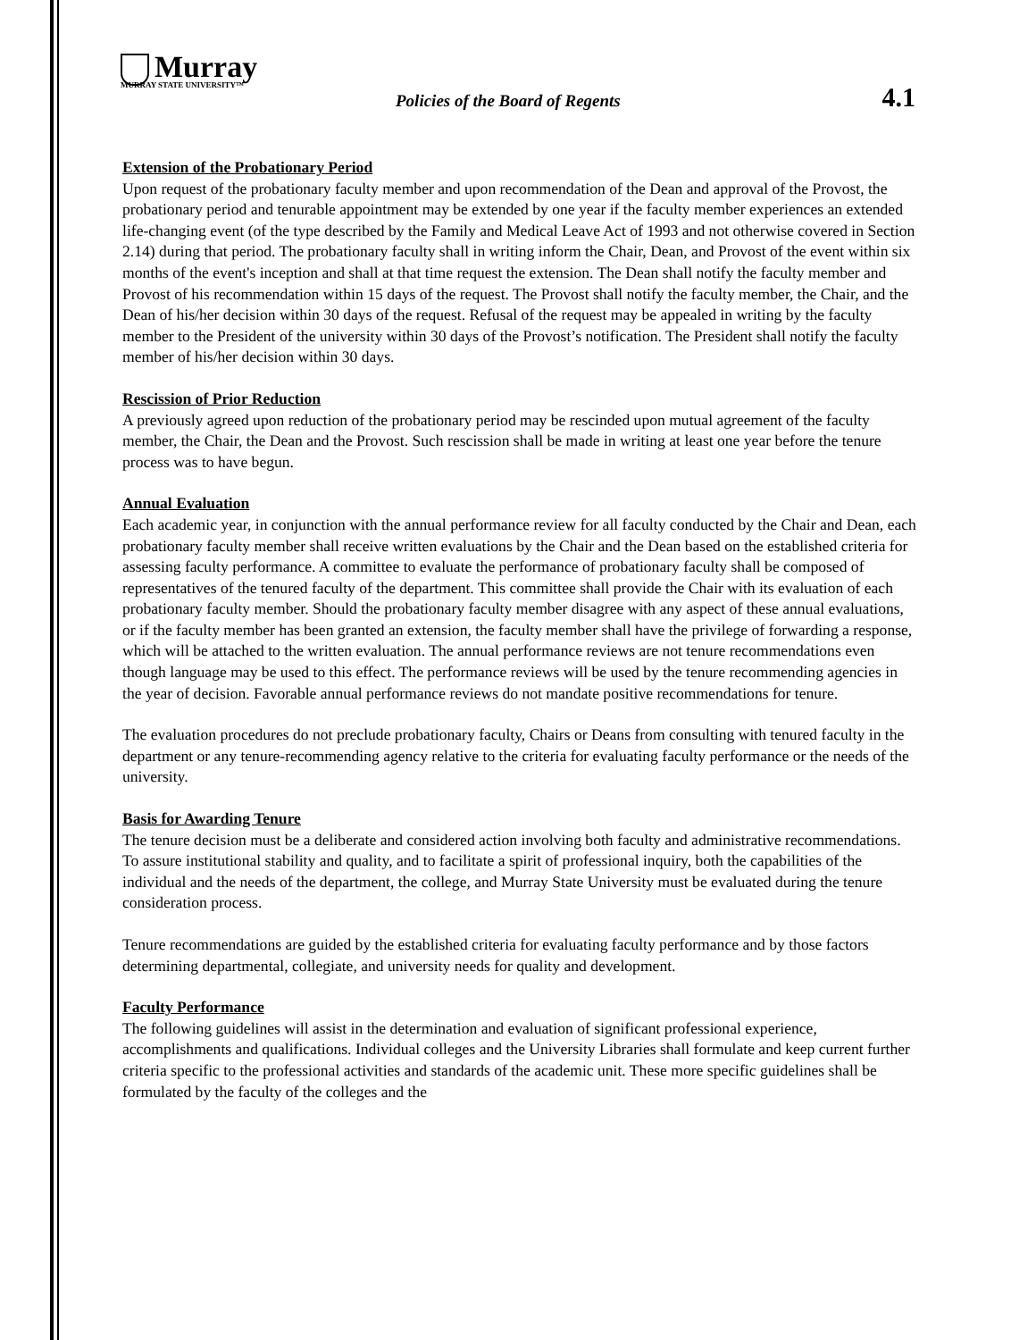Murray
MURRAY STATE UNIVERSITY™
Policies of the Board of Regents
4.1
Extension of the Probationary Period
Upon request of the probationary faculty member and upon recommendation of the Dean and approval of the Provost, the probationary period and tenurable appointment may be extended by one year if the faculty member experiences an extended life-changing event (of the type described by the Family and Medical Leave Act of 1993 and not otherwise covered in Section 2.14) during that period. The probationary faculty shall in writing inform the Chair, Dean, and Provost of the event within six months of the event's inception and shall at that time request the extension. The Dean shall notify the faculty member and Provost of his recommendation within 15 days of the request. The Provost shall notify the faculty member, the Chair, and the Dean of his/her decision within 30 days of the request. Refusal of the request may be appealed in writing by the faculty member to the President of the university within 30 days of the Provost’s notification. The President shall notify the faculty member of his/her decision within 30 days.
Rescission of Prior Reduction
A previously agreed upon reduction of the probationary period may be rescinded upon mutual agreement of the faculty member, the Chair, the Dean and the Provost. Such rescission shall be made in writing at least one year before the tenure process was to have begun.
Annual Evaluation
Each academic year, in conjunction with the annual performance review for all faculty conducted by the Chair and Dean, each probationary faculty member shall receive written evaluations by the Chair and the Dean based on the established criteria for assessing faculty performance. A committee to evaluate the performance of probationary faculty shall be composed of representatives of the tenured faculty of the department. This committee shall provide the Chair with its evaluation of each probationary faculty member. Should the probationary faculty member disagree with any aspect of these annual evaluations, or if the faculty member has been granted an extension, the faculty member shall have the privilege of forwarding a response, which will be attached to the written evaluation. The annual performance reviews are not tenure recommendations even though language may be used to this effect. The performance reviews will be used by the tenure recommending agencies in the year of decision. Favorable annual performance reviews do not mandate positive recommendations for tenure.
The evaluation procedures do not preclude probationary faculty, Chairs or Deans from consulting with tenured faculty in the department or any tenure-recommending agency relative to the criteria for evaluating faculty performance or the needs of the university.
Basis for Awarding Tenure
The tenure decision must be a deliberate and considered action involving both faculty and administrative recommendations. To assure institutional stability and quality, and to facilitate a spirit of professional inquiry, both the capabilities of the individual and the needs of the department, the college, and Murray State University must be evaluated during the tenure consideration process.
Tenure recommendations are guided by the established criteria for evaluating faculty performance and by those factors determining departmental, collegiate, and university needs for quality and development.
Faculty Performance
The following guidelines will assist in the determination and evaluation of significant professional experience, accomplishments and qualifications. Individual colleges and the University Libraries shall formulate and keep current further criteria specific to the professional activities and standards of the academic unit. These more specific guidelines shall be formulated by the faculty of the colleges and the